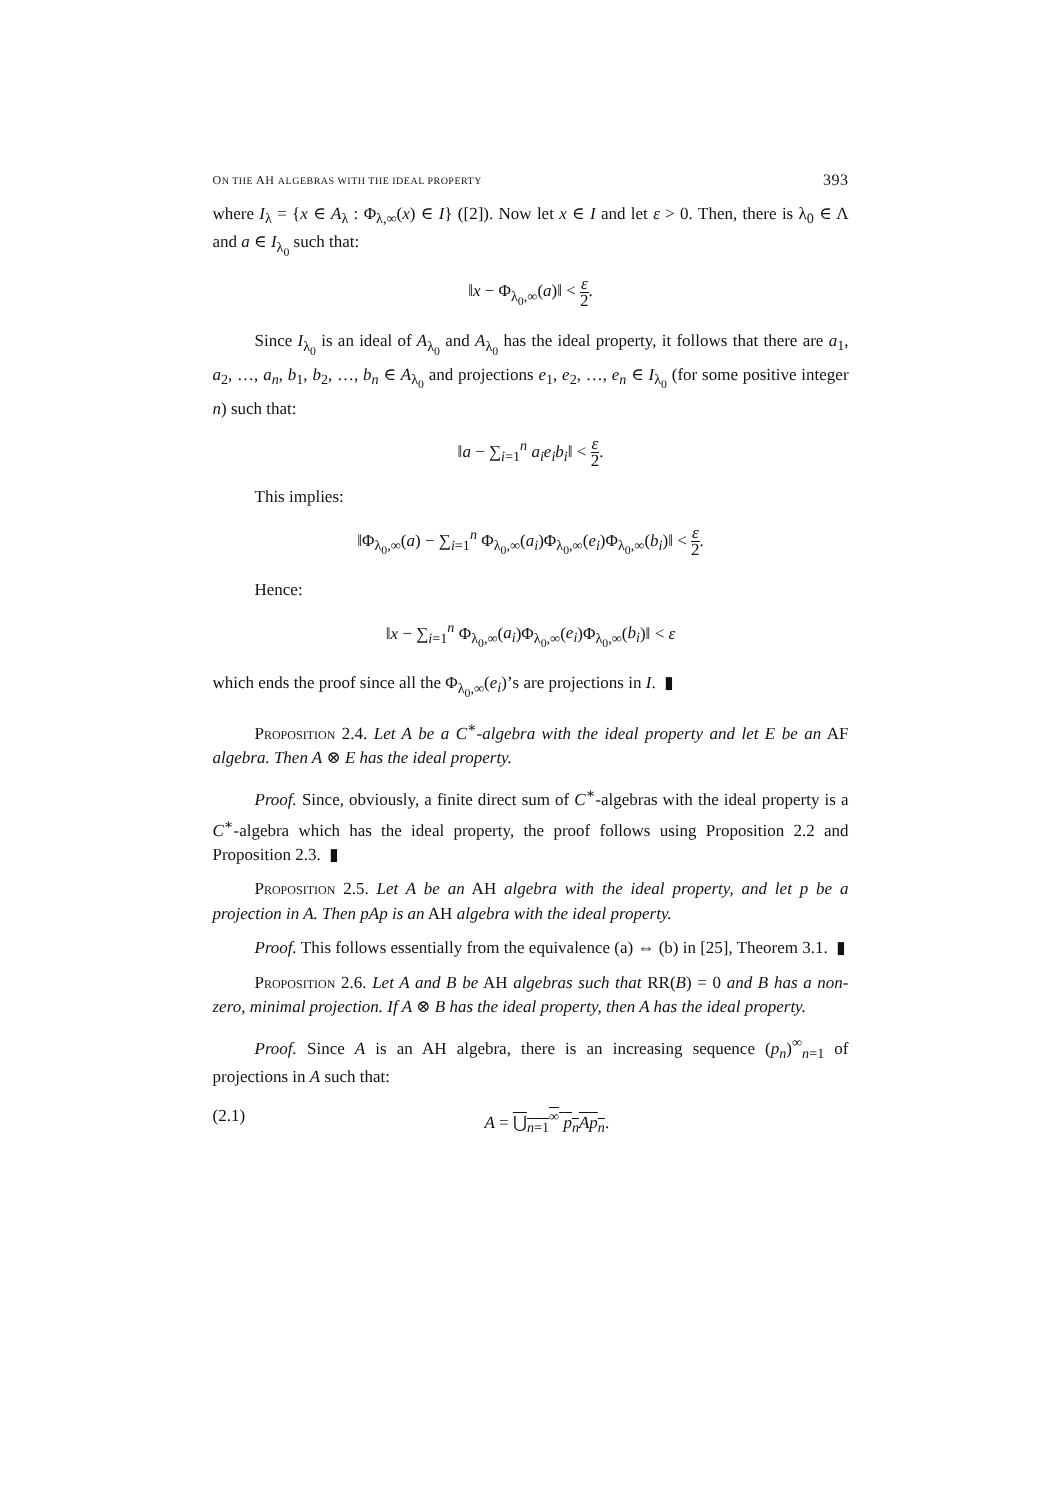ON THE AH ALGEBRAS WITH THE IDEAL PROPERTY 393
where I<sub>λ</sub> = {x ∈ A<sub>λ</sub> : Φ<sub>λ,∞</sub>(x) ∈ I} ([2]). Now let x ∈ I and let ε > 0. Then, there is λ<sub>0</sub> ∈ Λ and a ∈ I<sub>λ<sub>0</sub></sub> such that:
‖x − Φ<sub>λ<sub>0</sub>,∞</sub>(a)‖ < ε 2.
Since I<sub>λ<sub>0</sub></sub> is an ideal of A<sub>λ<sub>0</sub></sub> and A<sub>λ<sub>0</sub></sub> has the ideal property, it follows that there are a<sub>1</sub>, a<sub>2</sub>, …, a<sub>n</sub>, b<sub>1</sub>, b<sub>2</sub>, …, b<sub>n</sub> ∈ A<sub>λ<sub>0</sub></sub> and projections e<sub>1</sub>, e<sub>2</sub>, …, e<sub>n</sub> ∈ I<sub>λ<sub>0</sub></sub> (for some positive integer n) such that:
‖a − ∑<sub>i=1</sub><sup>n</sup> a<sub>i</sub>e<sub>i</sub>b<sub>i</sub>‖ < ε 2.
This implies:
‖Φ<sub>λ<sub>0</sub>,∞</sub>(a) − ∑<sub>i=1</sub><sup>n</sup> Φ<sub>λ<sub>0</sub>,∞</sub>(a<sub>i</sub>)Φ<sub>λ<sub>0</sub>,∞</sub>(e<sub>i</sub>)Φ<sub>λ<sub>0</sub>,∞</sub>(b<sub>i</sub>)‖ < ε 2.
Hence:
‖x − ∑<sub>i=1</sub><sup>n</sup> Φ<sub>λ<sub>0</sub>,∞</sub>(a<sub>i</sub>)Φ<sub>λ<sub>0</sub>,∞</sub>(e<sub>i</sub>)Φ<sub>λ<sub>0</sub>,∞</sub>(b<sub>i</sub>)‖ < ε
which ends the proof since all the Φ<sub>λ<sub>0</sub>,∞</sub>(e<sub>i</sub>)’s are projections in I. ▮
Proposition 2.4. Let A be a C<sup>∗</sup>-algebra with the ideal property and let E be an AF algebra. Then A ⊗ E has the ideal property.
Proof. Since, obviously, a finite direct sum of C<sup>∗</sup>-algebras with the ideal property is a C<sup>∗</sup>-algebra which has the ideal property, the proof follows using Proposition 2.2 and Proposition 2.3. ▮
Proposition 2.5. Let A be an AH algebra with the ideal property, and let p be a projection in A. Then pAp is an AH algebra with the ideal property.
Proof. This follows essentially from the equivalence (a) ⇔ (b) in [25], Theorem 3.1. ▮
Proposition 2.6. Let A and B be AH algebras such that RR(B) = 0 and B has a non-zero, minimal projection. If A ⊗ B has the ideal property, then A has the ideal property.
Proof. Since A is an AH algebra, there is an increasing sequence (p<sub>n</sub>)<sup>∞</sup><sub>n=1</sub> of projections in A such that:
(2.1) A = ⋃<sub>n=1</sub><sup>∞</sup> p<sub>n</sub>Ap<sub>n</sub>.